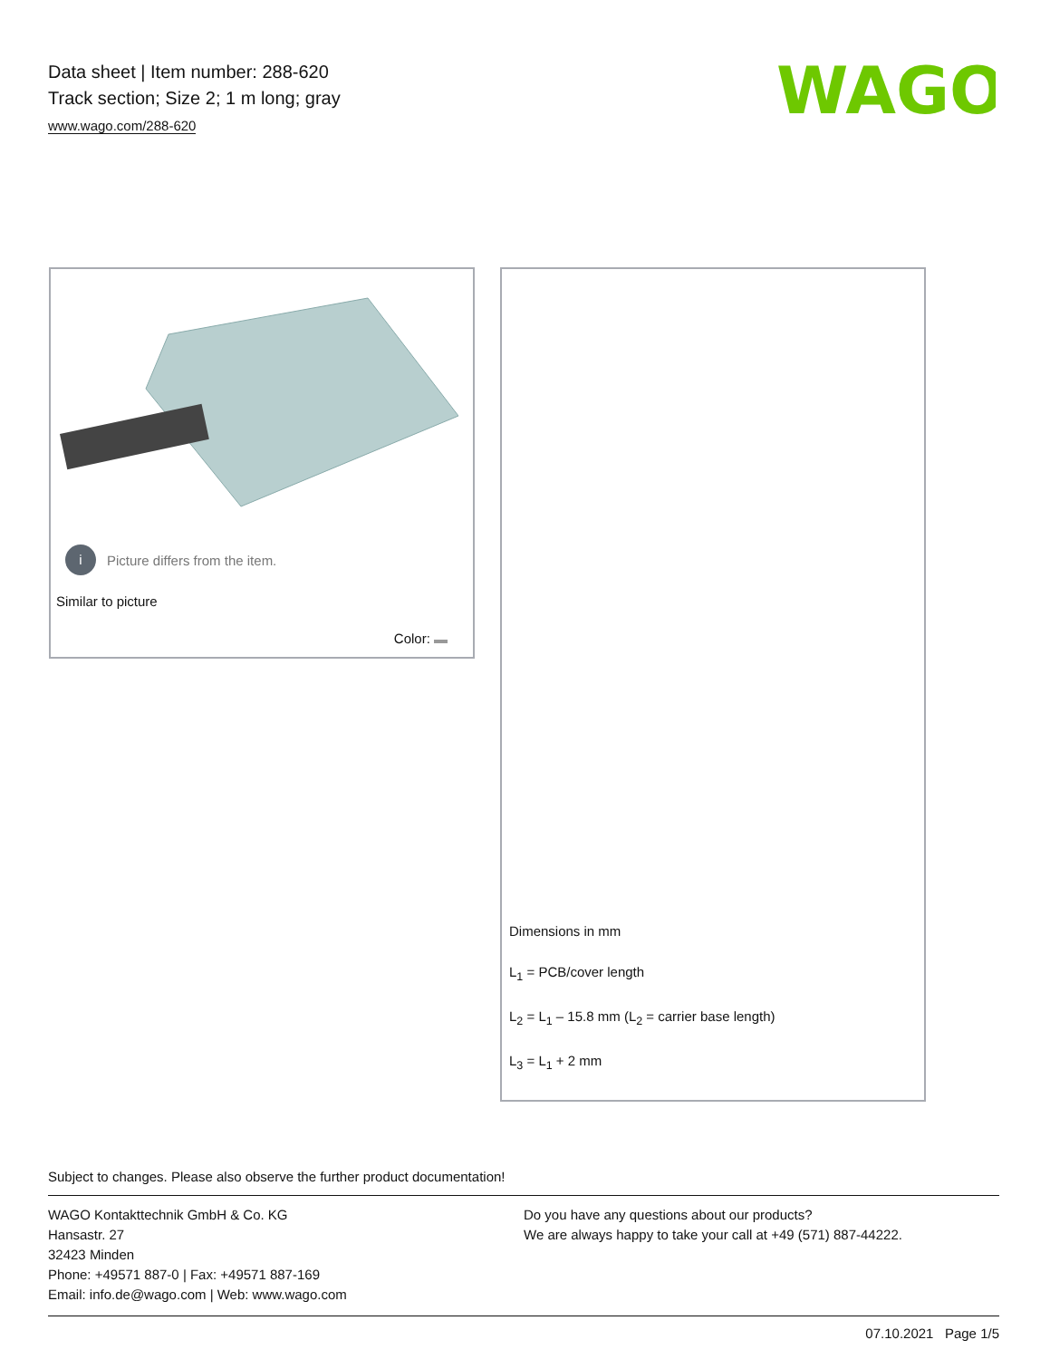Data sheet | Item number: 288-620
Track section; Size 2; 1 m long; gray
www.wago.com/288-620
WAGO
i Picture differs from the item.
Similar to picture
Color:
Dimensions in mm
L<sub>1</sub> = PCB/cover length
L<sub>2</sub> = L<sub>1</sub> – 15.8 mm (L<sub>2</sub> = carrier base length)
L<sub>3</sub> = L<sub>1</sub> + 2 mm
Subject to changes. Please also observe the further product documentation!
WAGO Kontakttechnik GmbH & Co. KG
Hansastr. 27
32423 Minden
Phone: +49571 887-0 | Fax: +49571 887-169
Email: info.de@wago.com | Web: www.wago.com
Do you have any questions about our products?
We are always happy to take your call at +49 (571) 887-44222.
07.10.2021 Page 1/5